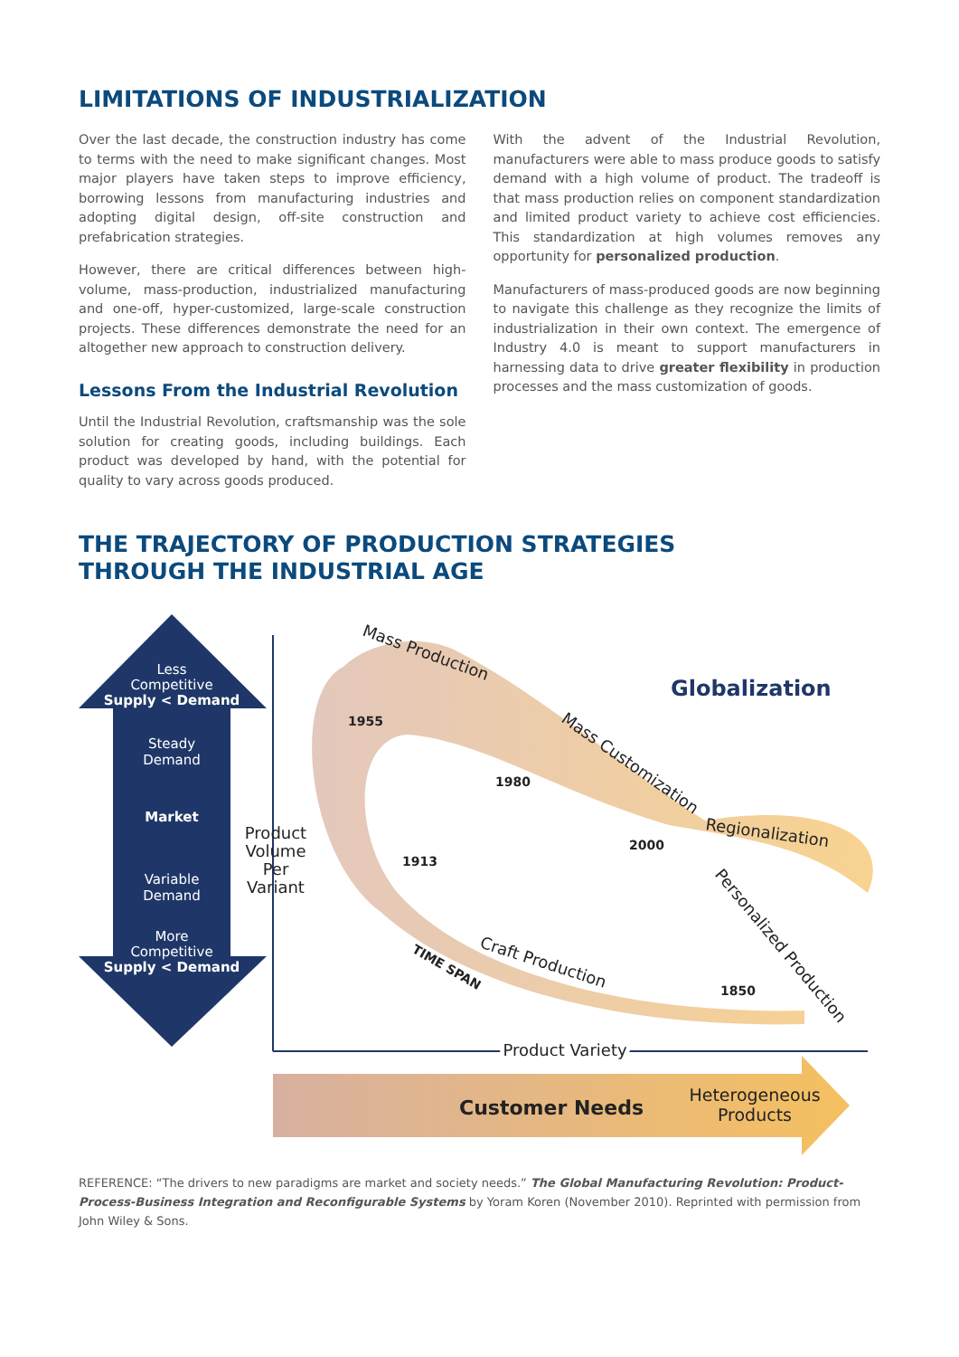LIMITATIONS OF INDUSTRIALIZATION
Over the last decade, the construction industry has come to terms with the need to make significant changes. Most major players have taken steps to improve efficiency, borrowing lessons from manufacturing industries and adopting digital design, off-site construction and prefabrication strategies.
However, there are critical differences between high-volume, mass-production, industrialized manufacturing and one-off, hyper-customized, large-scale construction projects. These differences demonstrate the need for an altogether new approach to construction delivery.
Lessons From the Industrial Revolution
Until the Industrial Revolution, craftsmanship was the sole solution for creating goods, including buildings. Each product was developed by hand, with the potential for quality to vary across goods produced.
With the advent of the Industrial Revolution, manufacturers were able to mass produce goods to satisfy demand with a high volume of product. The tradeoff is that mass production relies on component standardization and limited product variety to achieve cost efficiencies. This standardization at high volumes removes any opportunity for personalized production.
Manufacturers of mass-produced goods are now beginning to navigate this challenge as they recognize the limits of industrialization in their own context. The emergence of Industry 4.0 is meant to support manufacturers in harnessing data to drive greater flexibility in production processes and the mass customization of goods.
THE TRAJECTORY OF PRODUCTION STRATEGIES
THROUGH THE INDUSTRIAL AGE
Less
Competitive
Supply < Demand
Steady
Demand
Market
Variable
Demand
More
Competitive
Supply < Demand
Product Volume Per Variant
Product Variety
1955
1980
2000
1913
1850
Mass Production
Mass Customization
Regionalization
Personalized Production
Craft Production
TIME SPAN
Globalization
Customer Needs
Heterogeneous Products
REFERENCE: “The drivers to new paradigms are market and society needs.” The Global Manufacturing Revolution: Product-Process-Business Integration and Reconfigurable Systems by Yoram Koren (November 2010). Reprinted with permission from John Wiley & Sons.